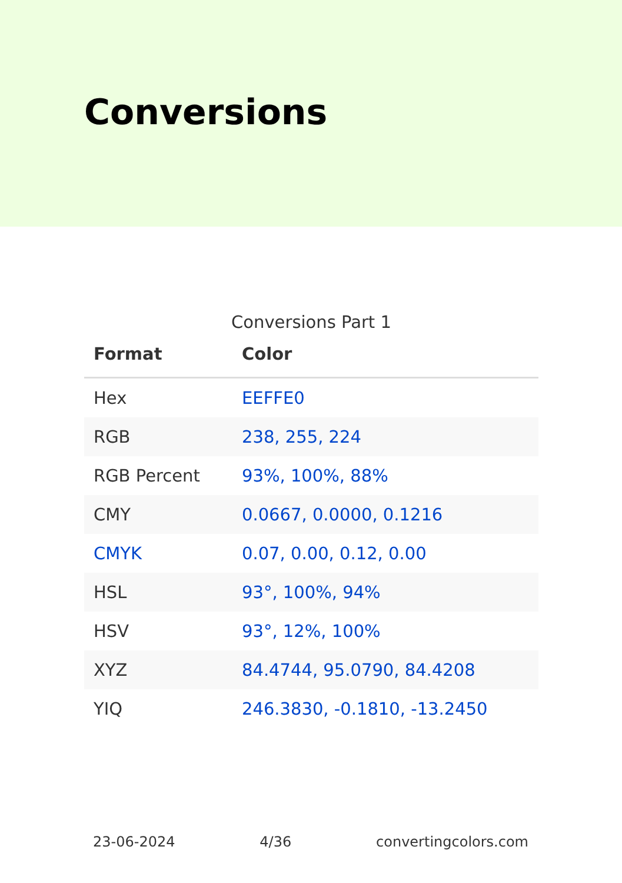Conversions
Conversions Part 1
| Format | Color |
| --- | --- |
| Hex | EEFFE0 |
| RGB | 238, 255, 224 |
| RGB Percent | 93%, 100%, 88% |
| CMY | 0.0667, 0.0000, 0.1216 |
| CMYK | 0.07, 0.00, 0.12, 0.00 |
| HSL | 93°, 100%, 94% |
| HSV | 93°, 12%, 100% |
| XYZ | 84.4744, 95.0790, 84.4208 |
| YIQ | 246.3830, -0.1810, -13.2450 |
23-06-2024 4/36 convertingcolors.com